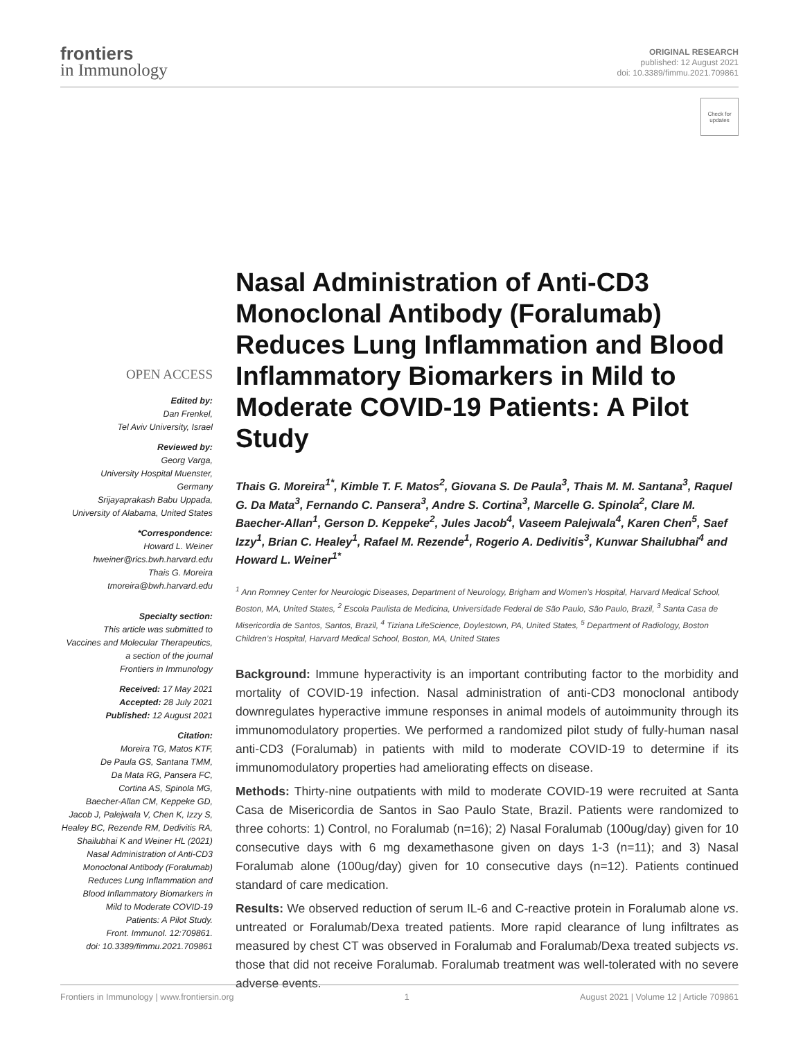frontiers
in Immunology
ORIGINAL RESEARCH
published: 12 August 2021
doi: 10.3389/fimmu.2021.709861
Check for updates
OPEN ACCESS
Edited by:
Dan Frenkel,
Tel Aviv University, Israel
Reviewed by:
Georg Varga,
University Hospital Muenster,
Germany
Srijayaprakash Babu Uppada,
University of Alabama, United States
*Correspondence:
Howard L. Weiner
hweiner@rics.bwh.harvard.edu
Thais G. Moreira
tmoreira@bwh.harvard.edu
Specialty section:
This article was submitted to
Vaccines and Molecular Therapeutics,
a section of the journal
Frontiers in Immunology
Received: 17 May 2021
Accepted: 28 July 2021
Published: 12 August 2021
Citation:
Moreira TG, Matos KTF,
De Paula GS, Santana TMM,
Da Mata RG, Pansera FC,
Cortina AS, Spinola MG,
Baecher-Allan CM, Keppeke GD,
Jacob J, Palejwala V, Chen K, Izzy S,
Healey BC, Rezende RM, Dedivitis RA,
Shailubhai K and Weiner HL (2021)
Nasal Administration of Anti-CD3
Monoclonal Antibody (Foralumab)
Reduces Lung Inflammation and
Blood Inflammatory Biomarkers in
Mild to Moderate COVID-19
Patients: A Pilot Study.
Front. Immunol. 12:709861.
doi: 10.3389/fimmu.2021.709861
Nasal Administration of Anti-CD3 Monoclonal Antibody (Foralumab) Reduces Lung Inflammation and Blood Inflammatory Biomarkers in Mild to Moderate COVID-19 Patients: A Pilot Study
Thais G. Moreira<sup>1*</sup>, Kimble T. F. Matos<sup>2</sup>, Giovana S. De Paula<sup>3</sup>, Thais M. M. Santana<sup>3</sup>, Raquel G. Da Mata<sup>3</sup>, Fernando C. Pansera<sup>3</sup>, Andre S. Cortina<sup>3</sup>, Marcelle G. Spinola<sup>2</sup>, Clare M. Baecher-Allan<sup>1</sup>, Gerson D. Keppeke<sup>2</sup>, Jules Jacob<sup>4</sup>, Vaseem Palejwala<sup>4</sup>, Karen Chen<sup>5</sup>, Saef Izzy<sup>1</sup>, Brian C. Healey<sup>1</sup>, Rafael M. Rezende<sup>1</sup>, Rogerio A. Dedivitis<sup>3</sup>, Kunwar Shailubhai<sup>4</sup> and Howard L. Weiner<sup>1*</sup>
<sup>1</sup> Ann Romney Center for Neurologic Diseases, Department of Neurology, Brigham and Women’s Hospital, Harvard Medical School, Boston, MA, United States, <sup>2</sup> Escola Paulista de Medicina, Universidade Federal de São Paulo, São Paulo, Brazil, <sup>3</sup> Santa Casa de Misericordia de Santos, Santos, Brazil, <sup>4</sup> Tiziana LifeScience, Doylestown, PA, United States, <sup>5</sup> Department of Radiology, Boston Children’s Hospital, Harvard Medical School, Boston, MA, United States
Background: Immune hyperactivity is an important contributing factor to the morbidity and mortality of COVID-19 infection. Nasal administration of anti-CD3 monoclonal antibody downregulates hyperactive immune responses in animal models of autoimmunity through its immunomodulatory properties. We performed a randomized pilot study of fully-human nasal anti-CD3 (Foralumab) in patients with mild to moderate COVID-19 to determine if its immunomodulatory properties had ameliorating effects on disease.
Methods: Thirty-nine outpatients with mild to moderate COVID-19 were recruited at Santa Casa de Misericordia de Santos in Sao Paulo State, Brazil. Patients were randomized to three cohorts: 1) Control, no Foralumab (n=16); 2) Nasal Foralumab (100ug/day) given for 10 consecutive days with 6 mg dexamethasone given on days 1-3 (n=11); and 3) Nasal Foralumab alone (100ug/day) given for 10 consecutive days (n=12). Patients continued standard of care medication.
Results: We observed reduction of serum IL-6 and C-reactive protein in Foralumab alone vs. untreated or Foralumab/Dexa treated patients. More rapid clearance of lung infiltrates as measured by chest CT was observed in Foralumab and Foralumab/Dexa treated subjects vs. those that did not receive Foralumab. Foralumab treatment was well-tolerated with no severe adverse events.
Frontiers in Immunology | www.frontiersin.org 1 August 2021 | Volume 12 | Article 709861